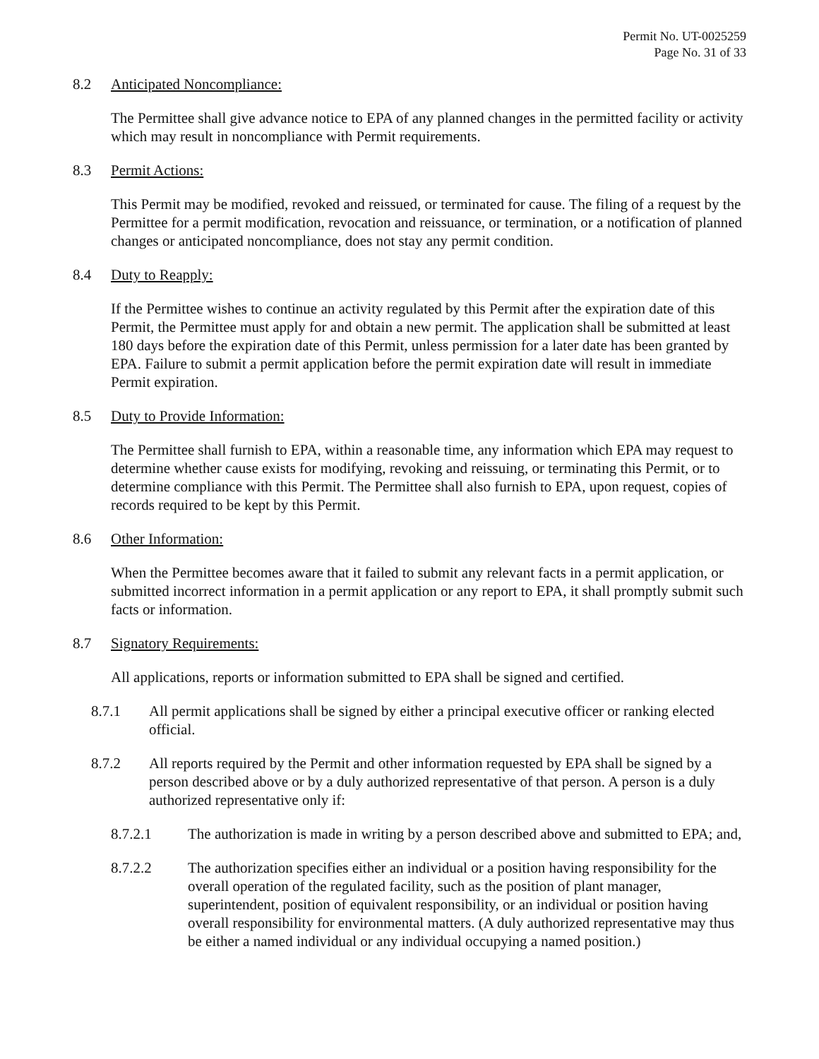Permit No. UT-0025259
Page No. 31 of 33
8.2 Anticipated Noncompliance:
The Permittee shall give advance notice to EPA of any planned changes in the permitted facility or activity which may result in noncompliance with Permit requirements.
8.3 Permit Actions:
This Permit may be modified, revoked and reissued, or terminated for cause. The filing of a request by the Permittee for a permit modification, revocation and reissuance, or termination, or a notification of planned changes or anticipated noncompliance, does not stay any permit condition.
8.4 Duty to Reapply:
If the Permittee wishes to continue an activity regulated by this Permit after the expiration date of this Permit, the Permittee must apply for and obtain a new permit. The application shall be submitted at least 180 days before the expiration date of this Permit, unless permission for a later date has been granted by EPA. Failure to submit a permit application before the permit expiration date will result in immediate Permit expiration.
8.5 Duty to Provide Information:
The Permittee shall furnish to EPA, within a reasonable time, any information which EPA may request to determine whether cause exists for modifying, revoking and reissuing, or terminating this Permit, or to determine compliance with this Permit. The Permittee shall also furnish to EPA, upon request, copies of records required to be kept by this Permit.
8.6 Other Information:
When the Permittee becomes aware that it failed to submit any relevant facts in a permit application, or submitted incorrect information in a permit application or any report to EPA, it shall promptly submit such facts or information.
8.7 Signatory Requirements:
All applications, reports or information submitted to EPA shall be signed and certified.
8.7.1 All permit applications shall be signed by either a principal executive officer or ranking elected official.
8.7.2 All reports required by the Permit and other information requested by EPA shall be signed by a person described above or by a duly authorized representative of that person. A person is a duly authorized representative only if:
8.7.2.1 The authorization is made in writing by a person described above and submitted to EPA; and,
8.7.2.2 The authorization specifies either an individual or a position having responsibility for the overall operation of the regulated facility, such as the position of plant manager, superintendent, position of equivalent responsibility, or an individual or position having overall responsibility for environmental matters. (A duly authorized representative may thus be either a named individual or any individual occupying a named position.)